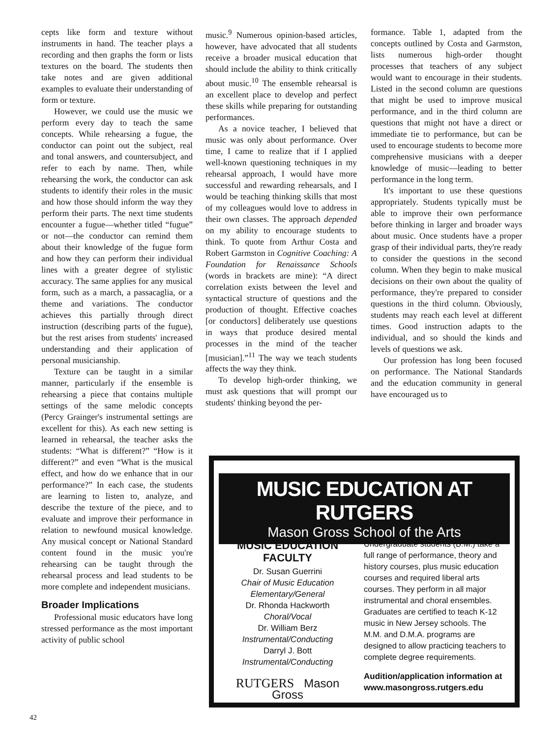cepts like form and texture without instruments in hand. The teacher plays a recording and then graphs the form or lists textures on the board. The students then take notes and are given additional examples to evaluate their understanding of form or texture.
However, we could use the music we perform every day to teach the same concepts. While rehearsing a fugue, the conductor can point out the subject, real and tonal answers, and countersubject, and refer to each by name. Then, while rehearsing the work, the conductor can ask students to identify their roles in the music and how those should inform the way they perform their parts. The next time students encounter a fugue—whether titled “fugue” or not—the conductor can remind them about their knowledge of the fugue form and how they can perform their individual lines with a greater degree of stylistic accuracy. The same applies for any musical form, such as a march, a passacaglia, or a theme and variations. The conductor achieves this partially through direct instruction (describing parts of the fugue), but the rest arises from students' increased understanding and their application of personal musicianship.
Texture can be taught in a similar manner, particularly if the ensemble is rehearsing a piece that contains multiple settings of the same melodic concepts (Percy Grainger's instrumental settings are excellent for this). As each new setting is learned in rehearsal, the teacher asks the students: “What is different?” “How is it different?” and even “What is the musical effect, and how do we enhance that in our performance?” In each case, the students are learning to listen to, analyze, and describe the texture of the piece, and to evaluate and improve their performance in relation to newfound musical knowledge. Any musical concept or National Standard content found in the music you're rehearsing can be taught through the rehearsal process and lead students to be more complete and independent musicians.
Broader Implications
Professional music educators have long stressed performance as the most important activity of public school
music.<sup>9</sup> Numerous opinion-based articles, however, have advocated that all students receive a broader musical education that should include the ability to think critically about music.<sup>10</sup> The ensemble rehearsal is an excellent place to develop and perfect these skills while preparing for outstanding performances.
As a novice teacher, I believed that music was only about performance. Over time, I came to realize that if I applied well-known questioning techniques in my rehearsal approach, I would have more successful and rewarding rehearsals, and I would be teaching thinking skills that most of my colleagues would love to address in their own classes. The approach depended on my ability to encourage students to think. To quote from Arthur Costa and Robert Garmston in Cognitive Coaching: A Foundation for Renaissance Schools (words in brackets are mine): “A direct correlation exists between the level and syntactical structure of questions and the production of thought. Effective coaches [or conductors] deliberately use questions in ways that produce desired mental processes in the mind of the teacher [musician].”<sup>11</sup> The way we teach students affects the way they think.
To develop high-order thinking, we must ask questions that will prompt our students' thinking beyond the per-
formance. Table 1, adapted from the concepts outlined by Costa and Garmston, lists numerous high-order thought processes that teachers of any subject would want to encourage in their students. Listed in the second column are questions that might be used to improve musical performance, and in the third column are questions that might not have a direct or immediate tie to performance, but can be used to encourage students to become more comprehensive musicians with a deeper knowledge of music—leading to better performance in the long term.
It's important to use these questions appropriately. Students typically must be able to improve their own performance before thinking in larger and broader ways about music. Once students have a proper grasp of their individual parts, they're ready to consider the questions in the second column. When they begin to make musical decisions on their own about the quality of performance, they're prepared to consider questions in the third column. Obviously, students may reach each level at different times. Good instruction adapts to the individual, and so should the kinds and levels of questions we ask.
Our profession has long been focused on performance. The National Standards and the education community in general have encouraged us to
MUSIC EDUCATION AT RUTGERS
Mason Gross School of the Arts
MUSIC EDUCATION
FACULTY
Dr. Susan Guerrini
Chair of Music Education
Elementary/General
Dr. Rhonda Hackworth
Choral/Vocal
Dr. William Berz
Instrumental/Conducting
Darryl J. Bott
Instrumental/Conducting
RUTGERS Mason Gross
Undergraduate students (B.M.) take a full range of performance, theory and history courses, plus music education courses and required liberal arts courses. They perform in all major instrumental and choral ensembles. Graduates are certified to teach K-12 music in New Jersey schools. The M.M. and D.M.A. programs are designed to allow practicing teachers to complete degree requirements.
Audition/application information at www.masongross.rutgers.edu
42